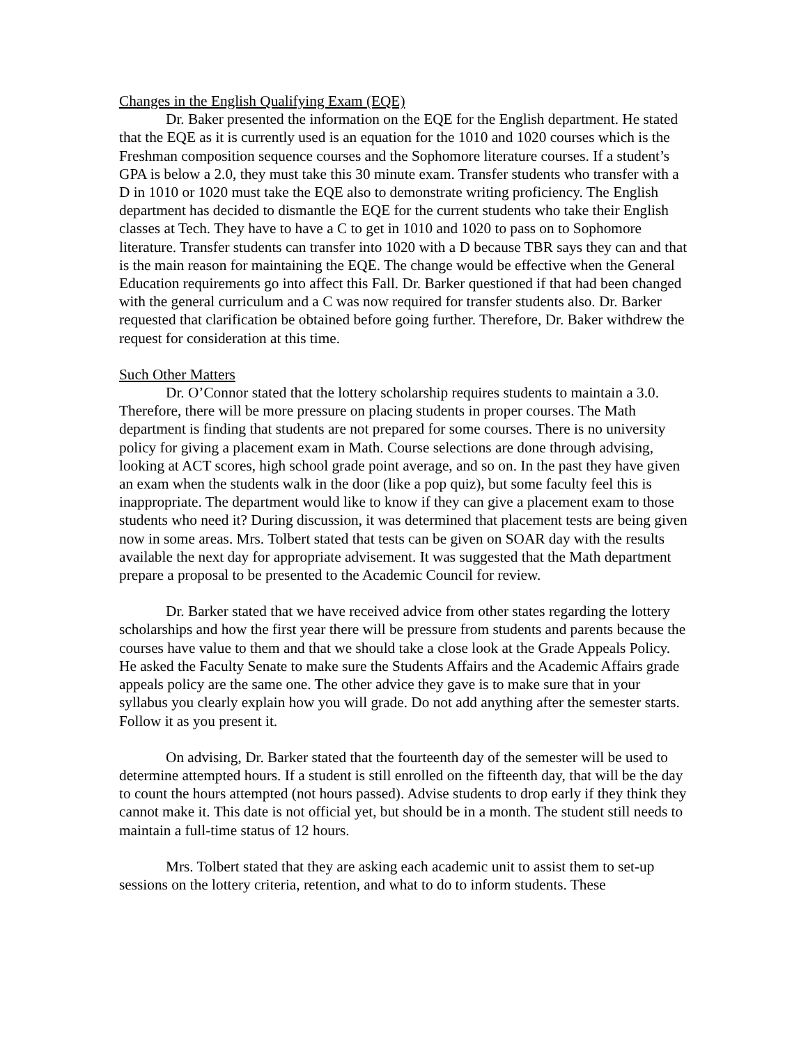Changes in the English Qualifying Exam (EQE)
Dr. Baker presented the information on the EQE for the English department. He stated that the EQE as it is currently used is an equation for the 1010 and 1020 courses which is the Freshman composition sequence courses and the Sophomore literature courses. If a student’s GPA is below a 2.0, they must take this 30 minute exam. Transfer students who transfer with a D in 1010 or 1020 must take the EQE also to demonstrate writing proficiency. The English department has decided to dismantle the EQE for the current students who take their English classes at Tech. They have to have a C to get in 1010 and 1020 to pass on to Sophomore literature. Transfer students can transfer into 1020 with a D because TBR says they can and that is the main reason for maintaining the EQE. The change would be effective when the General Education requirements go into affect this Fall. Dr. Barker questioned if that had been changed with the general curriculum and a C was now required for transfer students also. Dr. Barker requested that clarification be obtained before going further. Therefore, Dr. Baker withdrew the request for consideration at this time.
Such Other Matters
Dr. O’Connor stated that the lottery scholarship requires students to maintain a 3.0. Therefore, there will be more pressure on placing students in proper courses. The Math department is finding that students are not prepared for some courses. There is no university policy for giving a placement exam in Math. Course selections are done through advising, looking at ACT scores, high school grade point average, and so on. In the past they have given an exam when the students walk in the door (like a pop quiz), but some faculty feel this is inappropriate. The department would like to know if they can give a placement exam to those students who need it? During discussion, it was determined that placement tests are being given now in some areas. Mrs. Tolbert stated that tests can be given on SOAR day with the results available the next day for appropriate advisement. It was suggested that the Math department prepare a proposal to be presented to the Academic Council for review.
Dr. Barker stated that we have received advice from other states regarding the lottery scholarships and how the first year there will be pressure from students and parents because the courses have value to them and that we should take a close look at the Grade Appeals Policy. He asked the Faculty Senate to make sure the Students Affairs and the Academic Affairs grade appeals policy are the same one. The other advice they gave is to make sure that in your syllabus you clearly explain how you will grade. Do not add anything after the semester starts. Follow it as you present it.
On advising, Dr. Barker stated that the fourteenth day of the semester will be used to determine attempted hours. If a student is still enrolled on the fifteenth day, that will be the day to count the hours attempted (not hours passed). Advise students to drop early if they think they cannot make it. This date is not official yet, but should be in a month. The student still needs to maintain a full-time status of 12 hours.
Mrs. Tolbert stated that they are asking each academic unit to assist them to set-up sessions on the lottery criteria, retention, and what to do to inform students. These